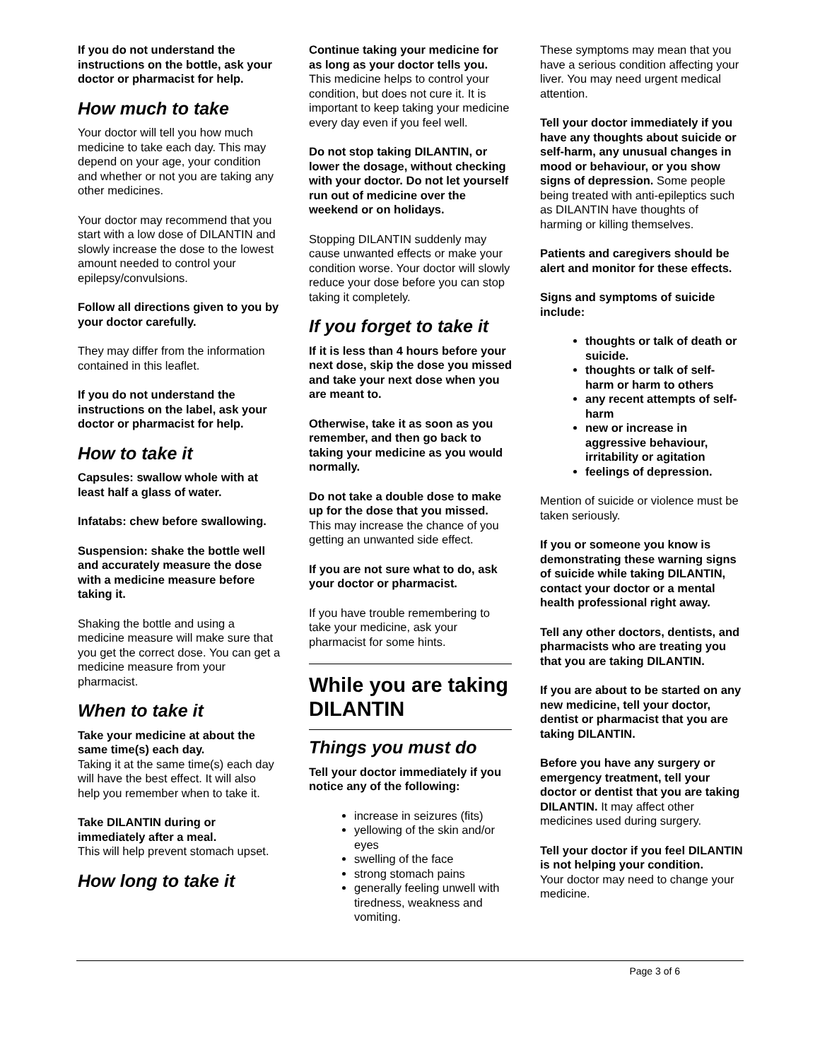If you do not understand the instructions on the bottle, ask your doctor or pharmacist for help.
How much to take
Your doctor will tell you how much medicine to take each day. This may depend on your age, your condition and whether or not you are taking any other medicines.
Your doctor may recommend that you start with a low dose of DILANTIN and slowly increase the dose to the lowest amount needed to control your epilepsy/convulsions.
Follow all directions given to you by your doctor carefully.
They may differ from the information contained in this leaflet.
If you do not understand the instructions on the label, ask your doctor or pharmacist for help.
How to take it
Capsules: swallow whole with at least half a glass of water.
Infatabs: chew before swallowing.
Suspension: shake the bottle well and accurately measure the dose with a medicine measure before taking it.
Shaking the bottle and using a medicine measure will make sure that you get the correct dose. You can get a medicine measure from your pharmacist.
When to take it
Take your medicine at about the same time(s) each day.
Taking it at the same time(s) each day will have the best effect. It will also help you remember when to take it.
Take DILANTIN during or immediately after a meal.
This will help prevent stomach upset.
How long to take it
Continue taking your medicine for as long as your doctor tells you.
This medicine helps to control your condition, but does not cure it. It is important to keep taking your medicine every day even if you feel well.
Do not stop taking DILANTIN, or lower the dosage, without checking with your doctor. Do not let yourself run out of medicine over the weekend or on holidays.
Stopping DILANTIN suddenly may cause unwanted effects or make your condition worse. Your doctor will slowly reduce your dose before you can stop taking it completely.
If you forget to take it
If it is less than 4 hours before your next dose, skip the dose you missed and take your next dose when you are meant to.
Otherwise, take it as soon as you remember, and then go back to taking your medicine as you would normally.
Do not take a double dose to make up for the dose that you missed.
This may increase the chance of you getting an unwanted side effect.
If you are not sure what to do, ask your doctor or pharmacist.
If you have trouble remembering to take your medicine, ask your pharmacist for some hints.
While you are taking DILANTIN
Things you must do
Tell your doctor immediately if you notice any of the following:
increase in seizures (fits)
yellowing of the skin and/or eyes
swelling of the face
strong stomach pains
generally feeling unwell with tiredness, weakness and vomiting.
These symptoms may mean that you have a serious condition affecting your liver. You may need urgent medical attention.
Tell your doctor immediately if you have any thoughts about suicide or self-harm, any unusual changes in mood or behaviour, or you show signs of depression. Some people being treated with anti-epileptics such as DILANTIN have thoughts of harming or killing themselves.
Patients and caregivers should be alert and monitor for these effects.
Signs and symptoms of suicide include:
thoughts or talk of death or suicide.
thoughts or talk of self-harm or harm to others
any recent attempts of self-harm
new or increase in aggressive behaviour, irritability or agitation
feelings of depression.
Mention of suicide or violence must be taken seriously.
If you or someone you know is demonstrating these warning signs of suicide while taking DILANTIN, contact your doctor or a mental health professional right away.
Tell any other doctors, dentists, and pharmacists who are treating you that you are taking DILANTIN.
If you are about to be started on any new medicine, tell your doctor, dentist or pharmacist that you are taking DILANTIN.
Before you have any surgery or emergency treatment, tell your doctor or dentist that you are taking DILANTIN. It may affect other medicines used during surgery.
Tell your doctor if you feel DILANTIN is not helping your condition.
Your doctor may need to change your medicine.
Page 3 of 6